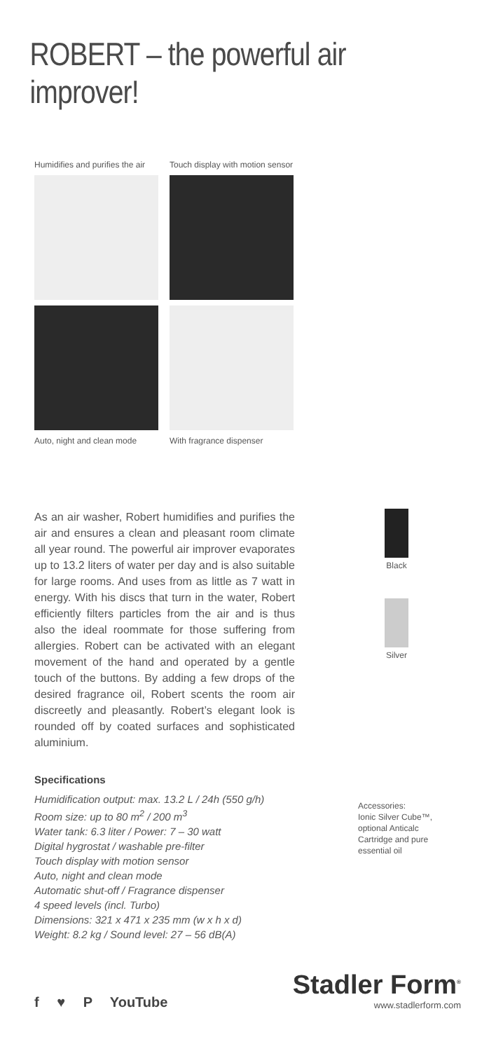ROBERT – the powerful air improver!
Humidifies and purifies the air
Touch display with motion sensor
Auto, night and clean mode
With fragrance dispenser
As an air washer, Robert humidifies and purifies the air and ensures a clean and pleasant room climate all year round. The powerful air improver evaporates up to 13.2 liters of water per day and is also suitable for large rooms. And uses from as little as 7 watt in energy. With his discs that turn in the water, Robert efficiently filters particles from the air and is thus also the ideal roommate for those suffering from allergies. Robert can be activated with an elegant movement of the hand and operated by a gentle touch of the buttons. By adding a few drops of the desired fragrance oil, Robert scents the room air discreetly and pleasantly. Robert’s elegant look is rounded off by coated surfaces and sophisticated aluminium.
Specifications
Humidification output: max. 13.2 L / 24h (550 g/h)
Room size: up to 80 m<sup>2</sup> / 200 m<sup>3</sup>
Water tank: 6.3 liter / Power: 7 – 30 watt
Digital hygrostat / washable pre-filter
Touch display with motion sensor
Auto, night and clean mode
Automatic shut-off / Fragrance dispenser
4 speed levels (incl. Turbo)
Dimensions: 321 x 471 x 235 mm (w x h x d)
Weight: 8.2 kg / Sound level: 27 – 56 dB(A)
Black
Silver
Accessories:
Ionic Silver Cube™, optional Anticalc Cartridge and pure essential oil
f ♥ P YouTube
Stadler Form<sup>®</sup>
www.stadlerform.com